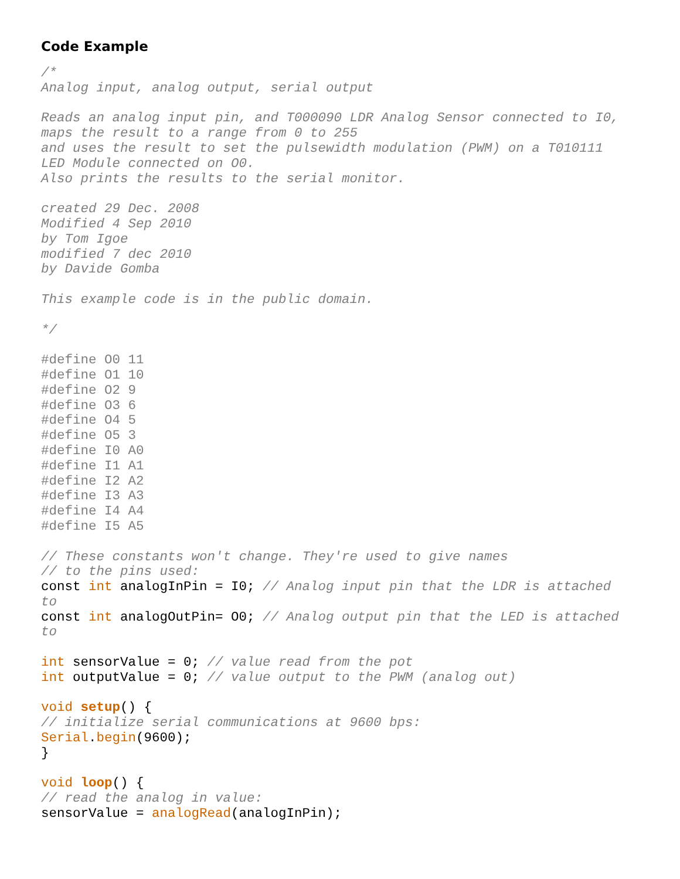Code Example
/*
Analog input, analog output, serial output

Reads an analog input pin, and T000090 LDR Analog Sensor connected to I0,
maps the result to a range from 0 to 255
and uses the result to set the pulsewidth modulation (PWM) on a T010111
LED Module connected on O0.
Also prints the results to the serial monitor.

created 29 Dec. 2008
Modified 4 Sep 2010
by Tom Igoe
modified 7 dec 2010
by Davide Gomba

This example code is in the public domain.

*/

#define O0 11
#define O1 10
#define O2 9
#define O3 6
#define O4 5
#define O5 3
#define I0 A0
#define I1 A1
#define I2 A2
#define I3 A3
#define I4 A4
#define I5 A5

// These constants won't change. They're used to give names
// to the pins used:
const int analogInPin = I0; // Analog input pin that the LDR is attached to
const int analogOutPin= O0; // Analog output pin that the LED is attached to

int sensorValue = 0; // value read from the pot
int outputValue = 0; // value output to the PWM (analog out)

void setup() {
// initialize serial communications at 9600 bps:
Serial.begin(9600);
}

void loop() {
// read the analog in value:
sensorValue = analogRead(analogInPin);